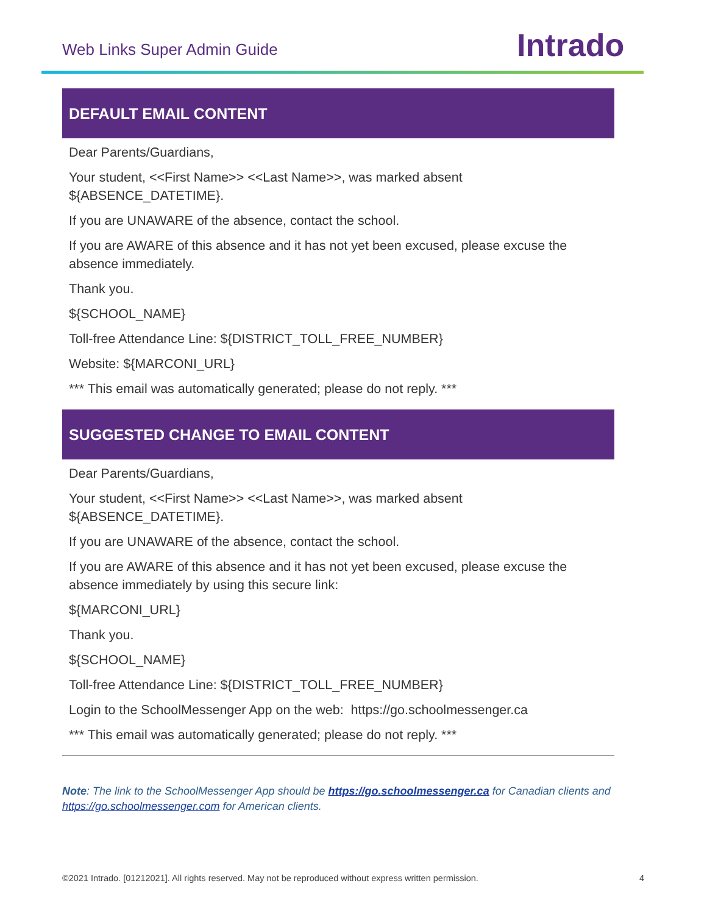Web Links Super Admin Guide Intrado
| DEFAULT EMAIL CONTENT |
| --- |
| Dear Parents/Guardians, Your student, <<First Name>> <<Last Name>>, was marked absent ${ABSENCE_DATETIME}. If you are UNAWARE of the absence, contact the school. If you are AWARE of this absence and it has not yet been excused, please excuse the absence immediately. Thank you. ${SCHOOL_NAME} Toll-free Attendance Line: ${DISTRICT_TOLL_FREE_NUMBER} Website: ${MARCONI_URL} *** This email was automatically generated; please do not reply. *** |
| SUGGESTED CHANGE TO EMAIL CONTENT |
| --- |
| Dear Parents/Guardians, Your student, <<First Name>> <<Last Name>>, was marked absent ${ABSENCE_DATETIME}. If you are UNAWARE of the absence, contact the school. If you are AWARE of this absence and it has not yet been excused, please excuse the absence immediately by using this secure link: ${MARCONI_URL} Thank you. ${SCHOOL_NAME} Toll-free Attendance Line: ${DISTRICT_TOLL_FREE_NUMBER} Login to the SchoolMessenger App on the web: https://go.schoolmessenger.ca *** This email was automatically generated; please do not reply. *** |
Note: The link to the SchoolMessenger App should be https://go.schoolmessenger.ca for Canadian clients and https://go.schoolmessenger.com for American clients.
©2021 Intrado. [01212021]. All rights reserved. May not be reproduced without express written permission. 4